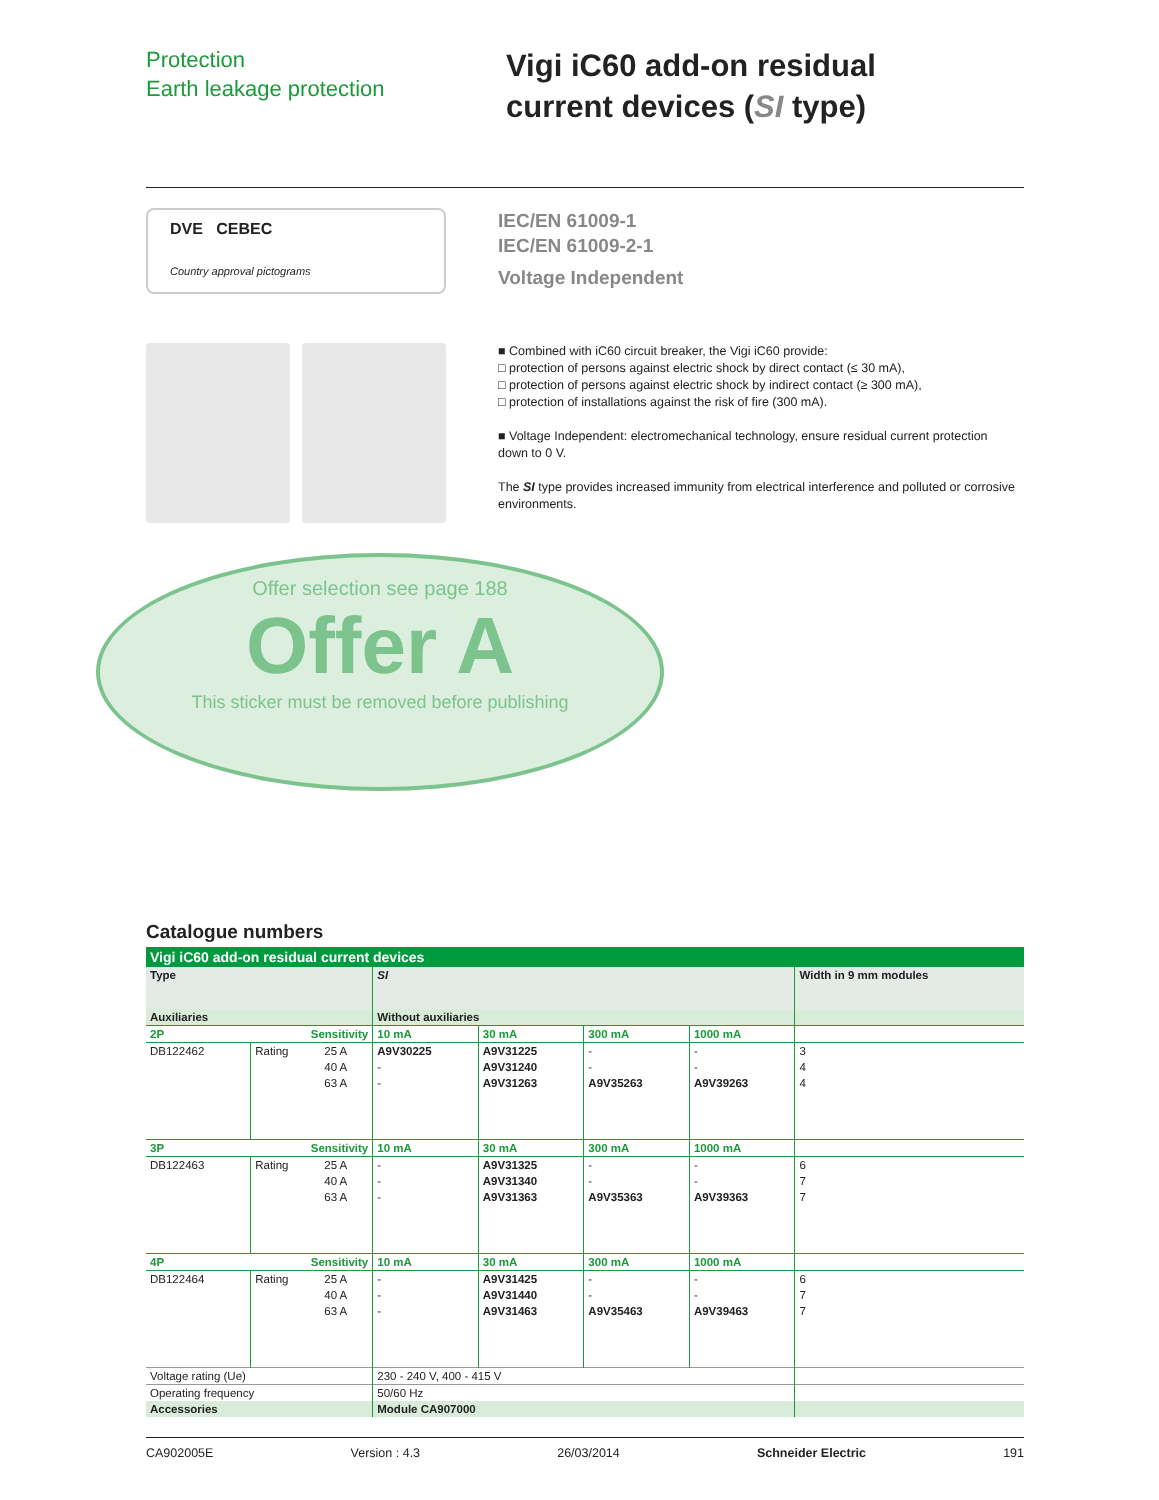Protection
Earth leakage protection
Vigi iC60 add-on residual
current devices (SI type)
DVE CEBEC
Country approval pictograms
IEC/EN 61009-1
IEC/EN 61009-2-1
Voltage Independent
■ Combined with iC60 circuit breaker, the Vigi iC60 provide:
□ protection of persons against electric shock by direct contact (≤ 30 mA),
□ protection of persons against electric shock by indirect contact (≥ 300 mA),
□ protection of installations against the risk of fire (300 mA).
■ Voltage Independent: electromechanical technology, ensure residual current protection down to 0 V.
The SI type provides increased immunity from electrical interference and polluted or corrosive environments.
Offer selection see page 188
Offer A
This sticker must be removed before publishing
Catalogue numbers
| Vigi iC60 add-on residual current devices | | | | | | | |
| Type | | | SI | | | | Width in 9 mm modules |
| Auxiliaries | | | Without auxiliaries | | | | |
| 2P | Sensitivity | | 10 mA | 30 mA | 300 mA | 1000 mA | |
| DB122462 | Rating | 25 A | A9V30225 | A9V31225 | - | - | 3 |
| | | 40 A | - | A9V31240 | - | - | 4 |
| | | 63 A | - | A9V31263 | A9V35263 | A9V39263 | 4 |
| 3P | Sensitivity | | 10 mA | 30 mA | 300 mA | 1000 mA | |
| DB122463 | Rating | 25 A | - | A9V31325 | - | - | 6 |
| | | 40 A | - | A9V31340 | - | - | 7 |
| | | 63 A | - | A9V31363 | A9V35363 | A9V39363 | 7 |
| 4P | Sensitivity | | 10 mA | 30 mA | 300 mA | 1000 mA | |
| DB122464 | Rating | 25 A | - | A9V31425 | - | - | 6 |
| | | 40 A | - | A9V31440 | - | - | 7 |
| | | 63 A | - | A9V31463 | A9V35463 | A9V39463 | 7 |
| Voltage rating (Ue) | | | 230 - 240 V, 400 - 415 V | | | | |
| Operating frequency | | | 50/60 Hz | | | | |
| Accessories | | | Module CA907000 | | | | |
CA902005E Version : 4.3 26/03/2014 Schneider Electric 191